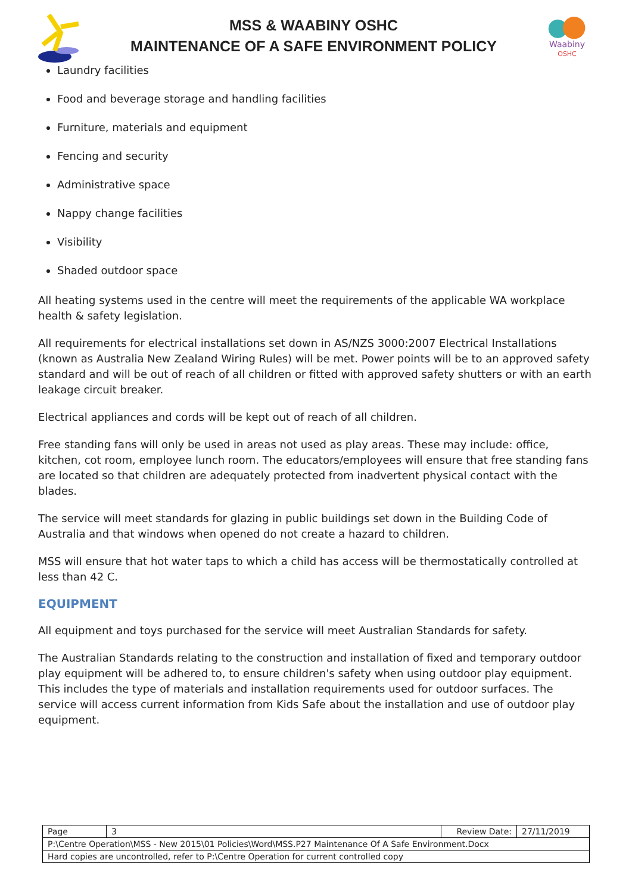MSS & WAABINY OSHC
MAINTENANCE OF A SAFE ENVIRONMENT POLICY
Waabiny
OSHC
Laundry facilities
Food and beverage storage and handling facilities
Furniture, materials and equipment
Fencing and security
Administrative space
Nappy change facilities
Visibility
Shaded outdoor space
All heating systems used in the centre will meet the requirements of the applicable WA workplace health & safety legislation.
All requirements for electrical installations set down in AS/NZS 3000:2007 Electrical Installations (known as Australia New Zealand Wiring Rules) will be met. Power points will be to an approved safety standard and will be out of reach of all children or fitted with approved safety shutters or with an earth leakage circuit breaker.
Electrical appliances and cords will be kept out of reach of all children.
Free standing fans will only be used in areas not used as play areas. These may include: office, kitchen, cot room, employee lunch room. The educators/employees will ensure that free standing fans are located so that children are adequately protected from inadvertent physical contact with the blades.
The service will meet standards for glazing in public buildings set down in the Building Code of Australia and that windows when opened do not create a hazard to children.
MSS will ensure that hot water taps to which a child has access will be thermostatically controlled at less than 42 C.
EQUIPMENT
All equipment and toys purchased for the service will meet Australian Standards for safety.
The Australian Standards relating to the construction and installation of fixed and temporary outdoor play equipment will be adhered to, to ensure children's safety when using outdoor play equipment. This includes the type of materials and installation requirements used for outdoor surfaces. The service will access current information from Kids Safe about the installation and use of outdoor play equipment.
| Page | 3 | Review Date: | 27/11/2019 |
| P:\Centre Operation\MSS - New 2015\01 Policies\Word\MSS.P27 Maintenance Of A Safe Environment.Docx | | | |
| Hard copies are uncontrolled, refer to P:\Centre Operation for current controlled copy | | | |